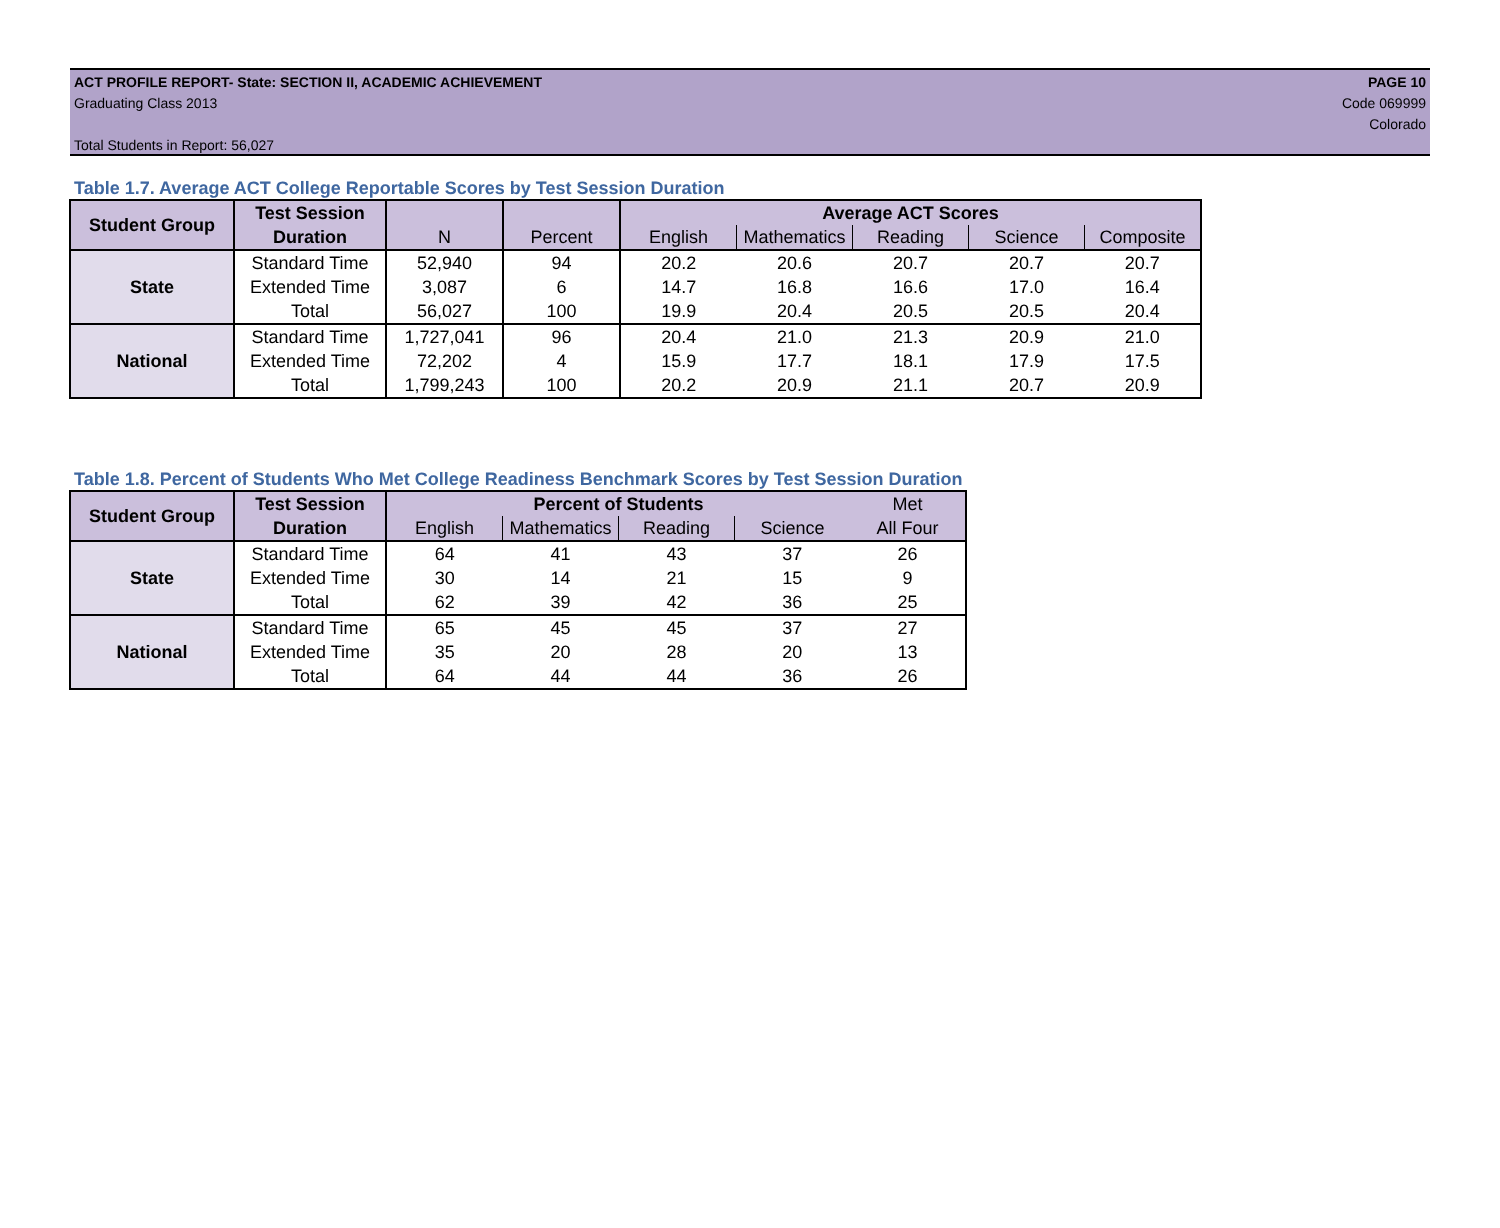ACT PROFILE REPORT- State: SECTION II, ACADEMIC ACHIEVEMENT PAGE 10
Graduating Class 2013 Code 069999
Colorado
Total Students in Report: 56,027
Table 1.7. Average ACT College Reportable Scores by Test Session Duration
| Student Group | Test Session | | | Average ACT Scores | | | | |
| | Duration | N | Percent | English | Mathematics | Reading | Science | Composite |
| State | Standard Time | 52,940 | 94 | 20.2 | 20.6 | 20.7 | 20.7 | 20.7 |
| | Extended Time | 3,087 | 6 | 14.7 | 16.8 | 16.6 | 17.0 | 16.4 |
| | Total | 56,027 | 100 | 19.9 | 20.4 | 20.5 | 20.5 | 20.4 |
| National | Standard Time | 1,727,041 | 96 | 20.4 | 21.0 | 21.3 | 20.9 | 21.0 |
| | Extended Time | 72,202 | 4 | 15.9 | 17.7 | 18.1 | 17.9 | 17.5 |
| | Total | 1,799,243 | 100 | 20.2 | 20.9 | 21.1 | 20.7 | 20.9 |
Table 1.8. Percent of Students Who Met College Readiness Benchmark Scores by Test Session Duration
| Student Group | Test Session | Percent of Students | | | | Met |
| | Duration | English | Mathematics | Reading | Science | All Four |
| State | Standard Time | 64 | 41 | 43 | 37 | 26 |
| | Extended Time | 30 | 14 | 21 | 15 | 9 |
| | Total | 62 | 39 | 42 | 36 | 25 |
| National | Standard Time | 65 | 45 | 45 | 37 | 27 |
| | Extended Time | 35 | 20 | 28 | 20 | 13 |
| | Total | 64 | 44 | 44 | 36 | 26 |